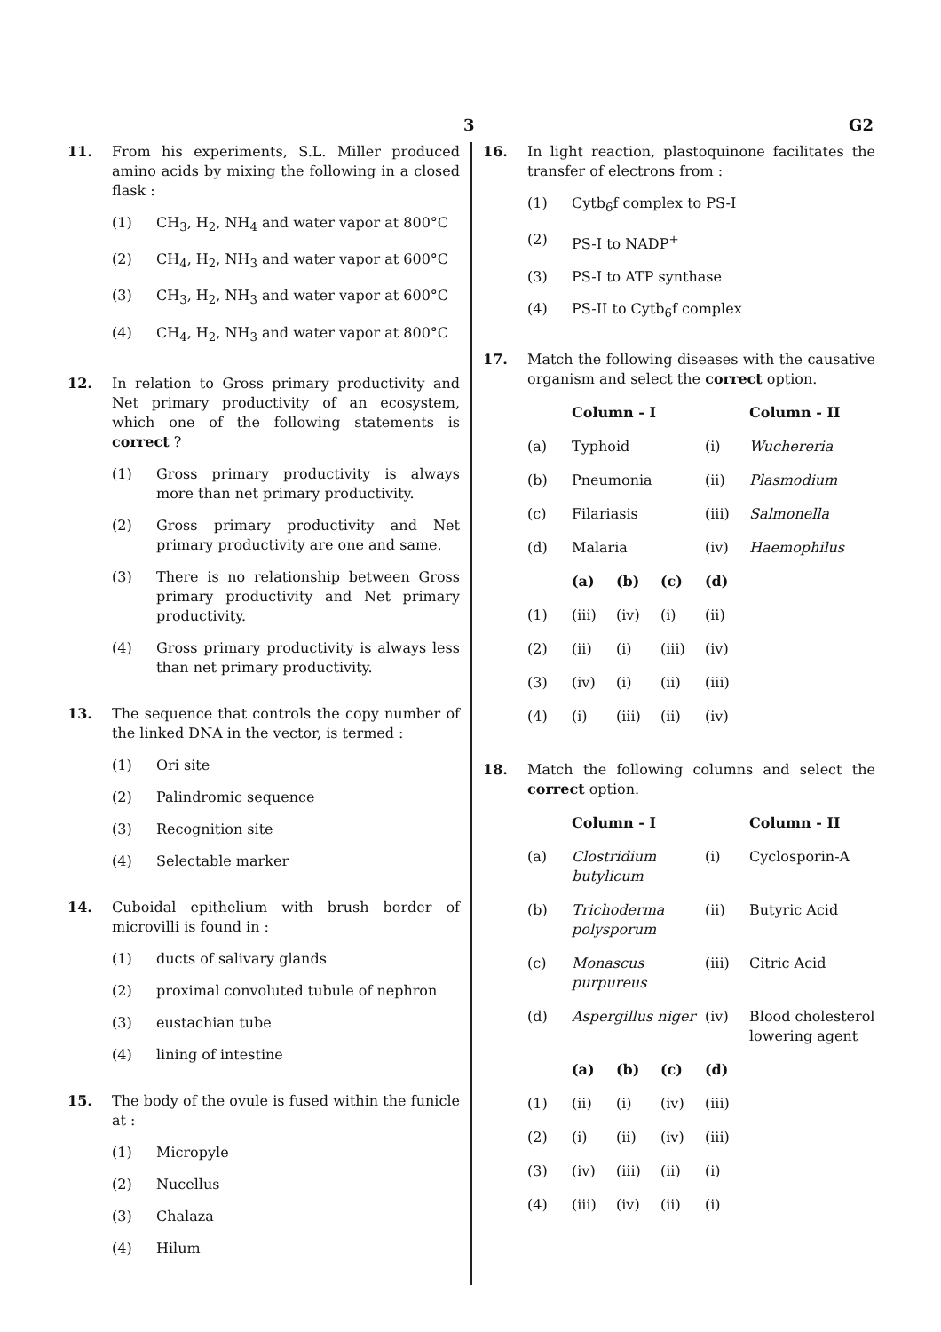3 G2
11. From his experiments, S.L. Miller produced amino acids by mixing the following in a closed flask :
(1) CH<sub>3</sub>, H<sub>2</sub>, NH<sub>4</sub> and water vapor at 800°C
(2) CH<sub>4</sub>, H<sub>2</sub>, NH<sub>3</sub> and water vapor at 600°C
(3) CH<sub>3</sub>, H<sub>2</sub>, NH<sub>3</sub> and water vapor at 600°C
(4) CH<sub>4</sub>, H<sub>2</sub>, NH<sub>3</sub> and water vapor at 800°C
12. In relation to Gross primary productivity and Net primary productivity of an ecosystem, which one of the following statements is correct ?
(1) Gross primary productivity is always more than net primary productivity.
(2) Gross primary productivity and Net primary productivity are one and same.
(3) There is no relationship between Gross primary productivity and Net primary productivity.
(4) Gross primary productivity is always less than net primary productivity.
13. The sequence that controls the copy number of the linked DNA in the vector, is termed :
(1) Ori site
(2) Palindromic sequence
(3) Recognition site
(4) Selectable marker
14. Cuboidal epithelium with brush border of microvilli is found in :
(1) ducts of salivary glands
(2) proximal convoluted tubule of nephron
(3) eustachian tube
(4) lining of intestine
15. The body of the ovule is fused within the funicle at :
(1) Micropyle
(2) Nucellus
(3) Chalaza
(4) Hilum
16. In light reaction, plastoquinone facilitates the transfer of electrons from :
(1) Cytb<sub>6</sub>f complex to PS-I
(2) PS-I to NADP<sup>+</sup>
(3) PS-I to ATP synthase
(4) PS-II to Cytb<sub>6</sub>f complex
17. Match the following diseases with the causative organism and select the correct option.
| | Column - I | | | | Column - II |
| (a) | Typhoid | | | (i) | Wuchereria |
| (b) | Pneumonia | | | (ii) | Plasmodium |
| (c) | Filariasis | | | (iii) | Salmonella |
| (d) | Malaria | | | (iv) | Haemophilus |
| | (a) | (b) | (c) | (d) | |
| (1) | (iii) | (iv) | (i) | (ii) | |
| (2) | (ii) | (i) | (iii) | (iv) | |
| (3) | (iv) | (i) | (ii) | (iii) | |
| (4) | (i) | (iii) | (ii) | (iv) | |
18. Match the following columns and select the correct option.
| | Column - I | | | | Column - II |
| (a) | Clostridium butylicum | | | (i) | Cyclosporin-A |
| (b) | Trichoderma polysporum | | | (ii) | Butyric Acid |
| (c) | Monascus purpureus | | | (iii) | Citric Acid |
| (d) | Aspergillus niger | | | (iv) | Blood cholesterol lowering agent |
| | (a) | (b) | (c) | (d) | |
| (1) | (ii) | (i) | (iv) | (iii) | |
| (2) | (i) | (ii) | (iv) | (iii) | |
| (3) | (iv) | (iii) | (ii) | (i) | |
| (4) | (iii) | (iv) | (ii) | (i) | |